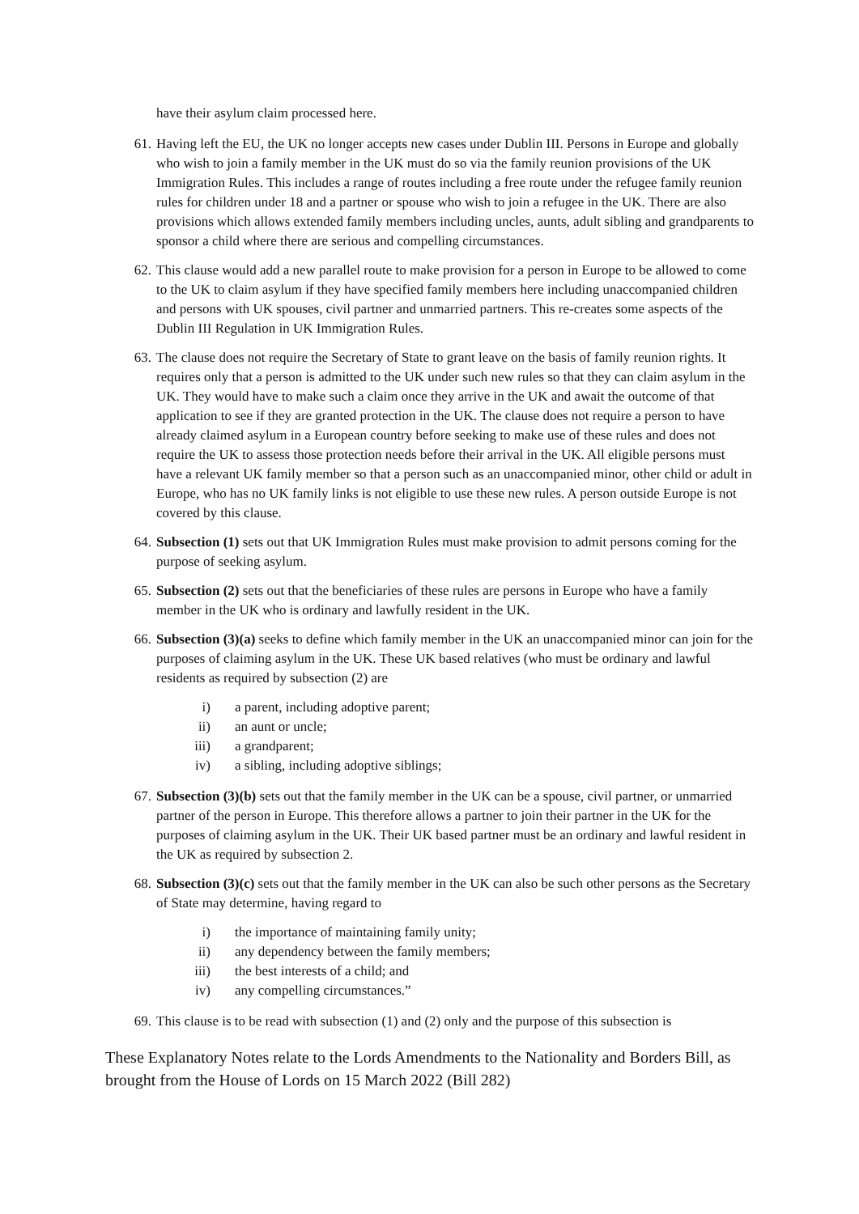have their asylum claim processed here.
61. Having left the EU, the UK no longer accepts new cases under Dublin III. Persons in Europe and globally who wish to join a family member in the UK must do so via the family reunion provisions of the UK Immigration Rules. This includes a range of routes including a free route under the refugee family reunion rules for children under 18 and a partner or spouse who wish to join a refugee in the UK. There are also provisions which allows extended family members including uncles, aunts, adult sibling and grandparents to sponsor a child where there are serious and compelling circumstances.
62. This clause would add a new parallel route to make provision for a person in Europe to be allowed to come to the UK to claim asylum if they have specified family members here including unaccompanied children and persons with UK spouses, civil partner and unmarried partners. This re-creates some aspects of the Dublin III Regulation in UK Immigration Rules.
63. The clause does not require the Secretary of State to grant leave on the basis of family reunion rights. It requires only that a person is admitted to the UK under such new rules so that they can claim asylum in the UK. They would have to make such a claim once they arrive in the UK and await the outcome of that application to see if they are granted protection in the UK. The clause does not require a person to have already claimed asylum in a European country before seeking to make use of these rules and does not require the UK to assess those protection needs before their arrival in the UK. All eligible persons must have a relevant UK family member so that a person such as an unaccompanied minor, other child or adult in Europe, who has no UK family links is not eligible to use these new rules. A person outside Europe is not covered by this clause.
64. Subsection (1) sets out that UK Immigration Rules must make provision to admit persons coming for the purpose of seeking asylum.
65. Subsection (2) sets out that the beneficiaries of these rules are persons in Europe who have a family member in the UK who is ordinary and lawfully resident in the UK.
66. Subsection (3)(a) seeks to define which family member in the UK an unaccompanied minor can join for the purposes of claiming asylum in the UK. These UK based relatives (who must be ordinary and lawful residents as required by subsection (2) are
i) a parent, including adoptive parent;
ii) an aunt or uncle;
iii) a grandparent;
iv) a sibling, including adoptive siblings;
67. Subsection (3)(b) sets out that the family member in the UK can be a spouse, civil partner, or unmarried partner of the person in Europe. This therefore allows a partner to join their partner in the UK for the purposes of claiming asylum in the UK. Their UK based partner must be an ordinary and lawful resident in the UK as required by subsection 2.
68. Subsection (3)(c) sets out that the family member in the UK can also be such other persons as the Secretary of State may determine, having regard to
i) the importance of maintaining family unity;
ii) any dependency between the family members;
iii) the best interests of a child; and
iv) any compelling circumstances.”
69. This clause is to be read with subsection (1) and (2) only and the purpose of this subsection is
These Explanatory Notes relate to the Lords Amendments to the Nationality and Borders Bill, as brought from the House of Lords on 15 March 2022 (Bill 282)